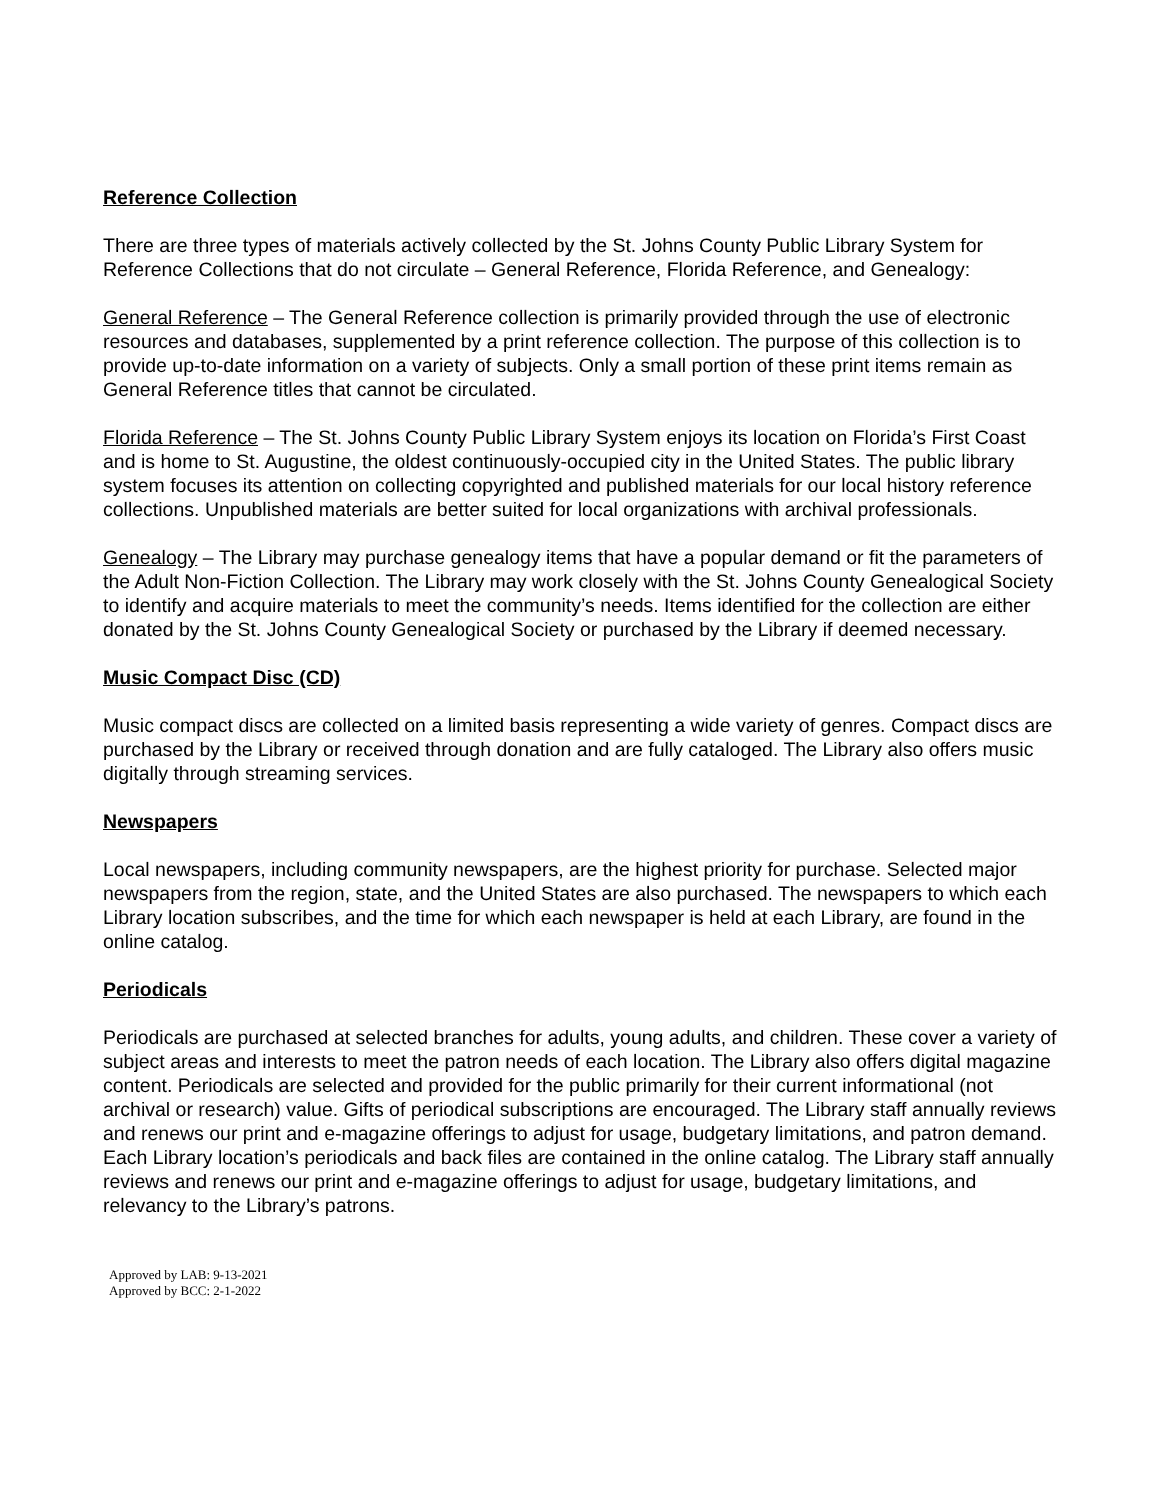Reference Collection
There are three types of materials actively collected by the St. Johns County Public Library System for Reference Collections that do not circulate – General Reference, Florida Reference, and Genealogy:
General Reference – The General Reference collection is primarily provided through the use of electronic resources and databases, supplemented by a print reference collection. The purpose of this collection is to provide up-to-date information on a variety of subjects. Only a small portion of these print items remain as General Reference titles that cannot be circulated.
Florida Reference – The St. Johns County Public Library System enjoys its location on Florida’s First Coast and is home to St. Augustine, the oldest continuously-occupied city in the United States. The public library system focuses its attention on collecting copyrighted and published materials for our local history reference collections. Unpublished materials are better suited for local organizations with archival professionals.
Genealogy – The Library may purchase genealogy items that have a popular demand or fit the parameters of the Adult Non-Fiction Collection. The Library may work closely with the St. Johns County Genealogical Society to identify and acquire materials to meet the community’s needs. Items identified for the collection are either donated by the St. Johns County Genealogical Society or purchased by the Library if deemed necessary.
Music Compact Disc (CD)
Music compact discs are collected on a limited basis representing a wide variety of genres. Compact discs are purchased by the Library or received through donation and are fully cataloged. The Library also offers music digitally through streaming services.
Newspapers
Local newspapers, including community newspapers, are the highest priority for purchase. Selected major newspapers from the region, state, and the United States are also purchased. The newspapers to which each Library location subscribes, and the time for which each newspaper is held at each Library, are found in the online catalog.
Periodicals
Periodicals are purchased at selected branches for adults, young adults, and children. These cover a variety of subject areas and interests to meet the patron needs of each location. The Library also offers digital magazine content. Periodicals are selected and provided for the public primarily for their current informational (not archival or research) value. Gifts of periodical subscriptions are encouraged. The Library staff annually reviews and renews our print and e-magazine offerings to adjust for usage, budgetary limitations, and patron demand. Each Library location’s periodicals and back files are contained in the online catalog. The Library staff annually reviews and renews our print and e-magazine offerings to adjust for usage, budgetary limitations, and relevancy to the Library’s patrons.
Approved by LAB: 9-13-2021
Approved by BCC: 2-1-2022